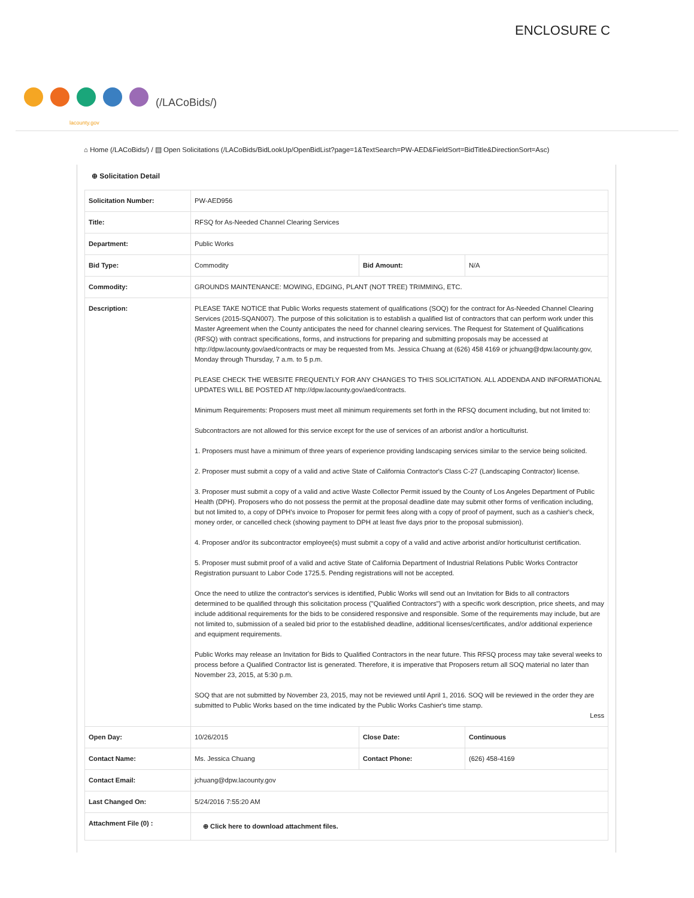ENCLOSURE C
(/LACoBids/)
lacounty.gov
⌂ Home (/LACoBids/) / ▤ Open Solicitations (/LACoBids/BidLookUp/OpenBidList?page=1&TextSearch=PW-AED&FieldSort=BidTitle&DirectionSort=Asc)
⊕ Solicitation Detail
| Solicitation Number: | PW-AED956 | | |
| Title: | RFSQ for As-Needed Channel Clearing Services | | |
| Department: | Public Works | | |
| Bid Type: | Commodity | Bid Amount: | N/A |
| Commodity: | GROUNDS MAINTENANCE: MOWING, EDGING, PLANT (NOT TREE) TRIMMING, ETC. | | |
| Description: | PLEASE TAKE NOTICE that Public Works requests statement of qualifications (SOQ) for the contract for As-Needed Channel Clearing Services (2015-SQAN007). The purpose of this solicitation is to establish a qualified list of contractors that can perform work under this Master Agreement when the County anticipates the need for channel clearing services. The Request for Statement of Qualifications (RFSQ) with contract specifications, forms, and instructions for preparing and submitting proposals may be accessed at http://dpw.lacounty.gov/aed/contracts or may be requested from Ms. Jessica Chuang at (626) 458 4169 or jchuang@dpw.lacounty.gov, Monday through Thursday, 7 a.m. to 5 p.m. PLEASE CHECK THE WEBSITE FREQUENTLY FOR ANY CHANGES TO THIS SOLICITATION. ALL ADDENDA AND INFORMATIONAL UPDATES WILL BE POSTED AT http://dpw.lacounty.gov/aed/contracts. Minimum Requirements: Proposers must meet all minimum requirements set forth in the RFSQ document including, but not limited to: Subcontractors are not allowed for this service except for the use of services of an arborist and/or a horticulturist. 1. Proposers must have a minimum of three years of experience providing landscaping services similar to the service being solicited. 2. Proposer must submit a copy of a valid and active State of California Contractor's Class C-27 (Landscaping Contractor) license. 3. Proposer must submit a copy of a valid and active Waste Collector Permit issued by the County of Los Angeles Department of Public Health (DPH). Proposers who do not possess the permit at the proposal deadline date may submit other forms of verification including, but not limited to, a copy of DPH's invoice to Proposer for permit fees along with a copy of proof of payment, such as a cashier's check, money order, or cancelled check (showing payment to DPH at least five days prior to the proposal submission). 4. Proposer and/or its subcontractor employee(s) must submit a copy of a valid and active arborist and/or horticulturist certification. 5. Proposer must submit proof of a valid and active State of California Department of Industrial Relations Public Works Contractor Registration pursuant to Labor Code 1725.5. Pending registrations will not be accepted. Once the need to utilize the contractor's services is identified, Public Works will send out an Invitation for Bids to all contractors determined to be qualified through this solicitation process ("Qualified Contractors") with a specific work description, price sheets, and may include additional requirements for the bids to be considered responsive and responsible. Some of the requirements may include, but are not limited to, submission of a sealed bid prior to the established deadline, additional licenses/certificates, and/or additional experience and equipment requirements. Public Works may release an Invitation for Bids to Qualified Contractors in the near future. This RFSQ process may take several weeks to process before a Qualified Contractor list is generated. Therefore, it is imperative that Proposers return all SOQ material no later than November 23, 2015, at 5:30 p.m. SOQ that are not submitted by November 23, 2015, may not be reviewed until April 1, 2016. SOQ will be reviewed in the order they are submitted to Public Works based on the time indicated by the Public Works Cashier's time stamp. Less | | |
| Open Day: | 10/26/2015 | Close Date: | Continuous |
| Contact Name: | Ms. Jessica Chuang | Contact Phone: | (626) 458-4169 |
| Contact Email: | jchuang@dpw.lacounty.gov | | |
| Last Changed On: | 5/24/2016 7:55:20 AM | | |
| Attachment File (0) : | ⊕ Click here to download attachment files. | | |